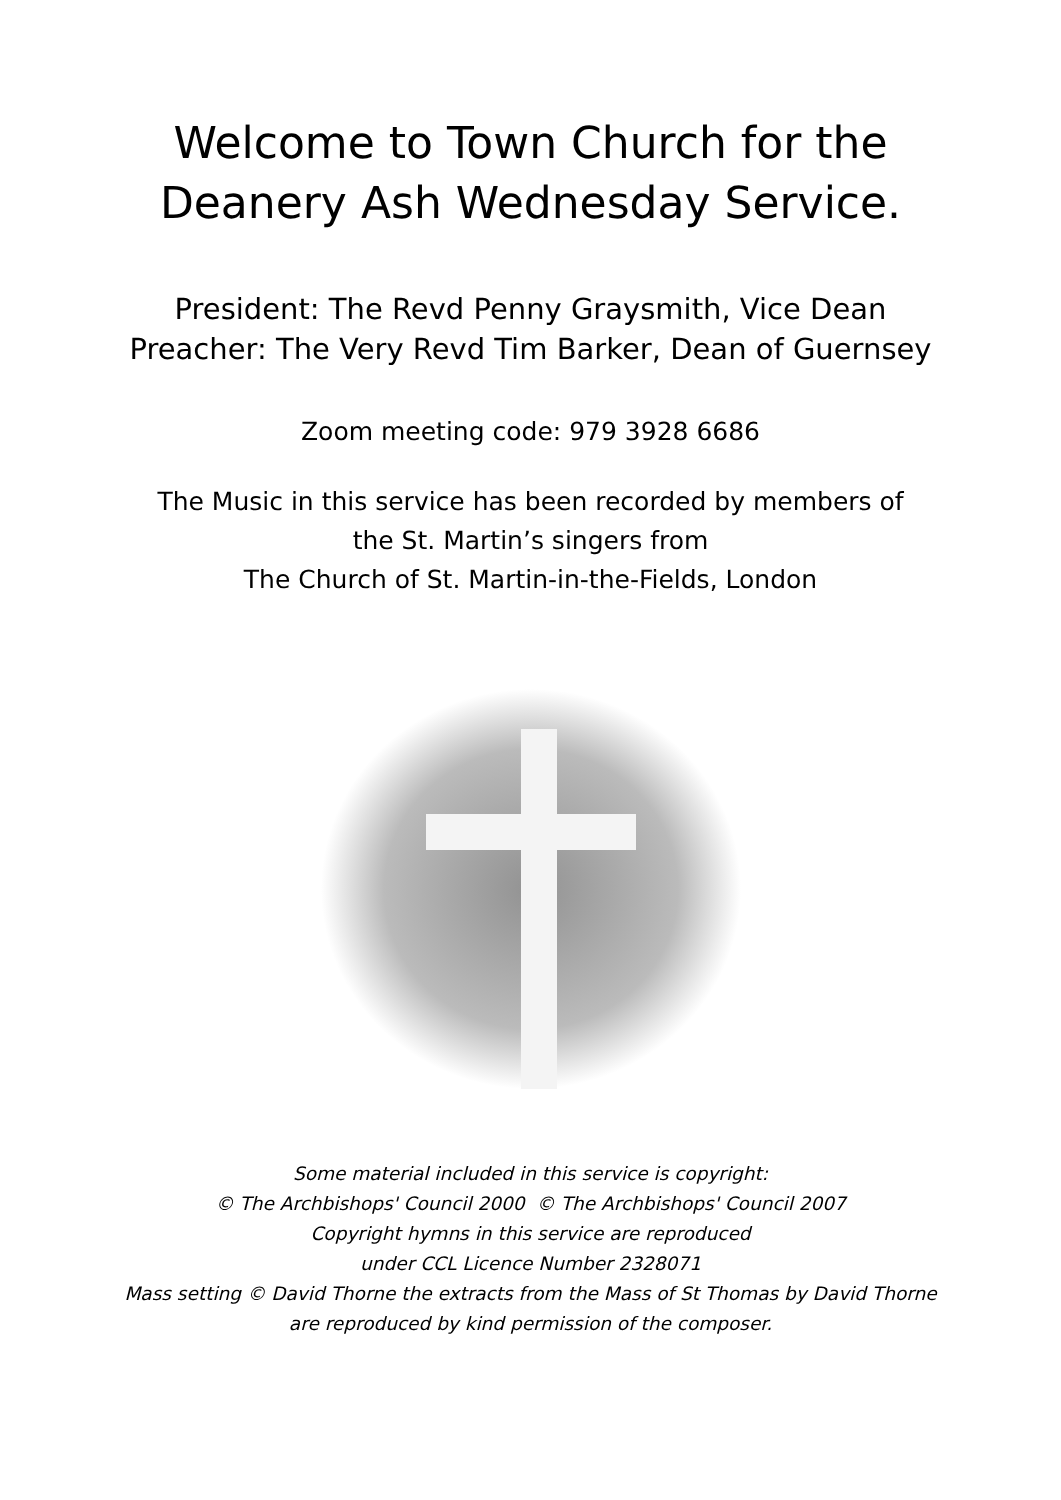Welcome to Town Church for the
Deanery Ash Wednesday Service.
President: The Revd Penny Graysmith, Vice Dean
Preacher: The Very Revd Tim Barker, Dean of Guernsey
Zoom meeting code: 979 3928 6686
The Music in this service has been recorded by members of
the St. Martin’s singers from
The Church of St. Martin-in-the-Fields, London
Some material included in this service is copyright:
© The Archbishops' Council 2000 © The Archbishops' Council 2007
Copyright hymns in this service are reproduced
under CCL Licence Number 2328071
Mass setting © David Thorne the extracts from the Mass of St Thomas by David Thorne
are reproduced by kind permission of the composer.